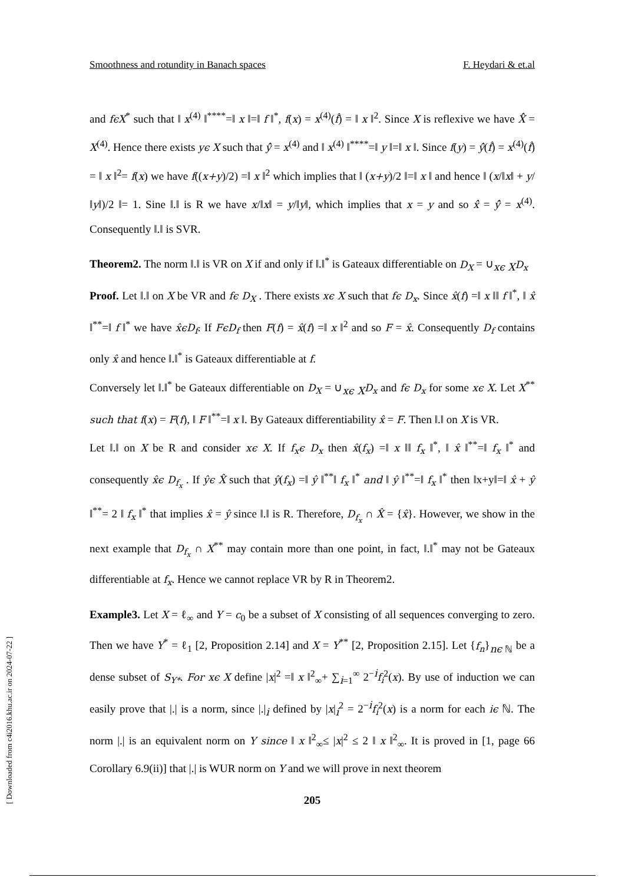Smoothness and rotundity in Banach spaces F. Heydari & et.al
and fϵX<sup>*</sup> such that ‖ x<sup>(4)</sup> ‖<sup>****</sup>=‖ x ‖=‖ f ‖<sup>*</sup>, f(x) = x<sup>(4)</sup>(f̂) = ‖ x ‖<sup>2</sup>. Since X is reflexive we have X̂̂ = X<sup>(4)</sup>. Hence there exists yϵ X such that ŷ̂ = x<sup>(4)</sup> and ‖ x<sup>(4)</sup> ‖<sup>****</sup>=‖ y ‖=‖ x ‖. Since f(y) = ŷ̂(f̂) = x<sup>(4)</sup>(f̂) = ‖ x ‖<sup>2</sup>= f(x) we have f((x+y)/2) =‖ x ‖<sup>2</sup> which implies that ‖ (x+y)/2 ‖=‖ x ‖ and hence ‖ (x/‖x‖ + y/‖y‖)/2 ‖= 1. Sine ‖.‖ is R we have x/‖x‖ = y/‖y‖, which implies that x = y and so x̂̂ = ŷ̂ = x<sup>(4)</sup>. Consequently ‖.‖ is SVR.
Theorem2. The norm ‖.‖ is VR on X if and only if ‖.‖<sup>*</sup> is Gateaux differentiable on D<sub>X</sub> = ∪<sub>xϵ X</sub>D<sub>x</sub>
Proof. Let ‖.‖ on X be VR and fϵ D<sub>X</sub> . There exists xϵ X such that fϵ D<sub>x</sub>. Since x̂(f) =‖ x ‖‖ f ‖<sup>*</sup>, ‖ x̂ ‖<sup>**</sup>=‖ f ‖<sup>*</sup> we have x̂ϵD<sub>f</sub>. If FϵD<sub>f</sub> then F(f) = x̂(f) =‖ x ‖<sup>2</sup> and so F = x̂. Consequently D<sub>f</sub> contains only x̂ and hence ‖.‖<sup>*</sup> is Gateaux differentiable at f.
Conversely let ‖.‖<sup>*</sup> be Gateaux differentiable on D<sub>X</sub> = ∪<sub>xϵ X</sub>D<sub>x</sub> and fϵ D<sub>x</sub> for some xϵ X. Let X<sup>**</sup> such that f(x) = F(f), ‖ F ‖<sup>**</sup>=‖ x ‖. By Gateaux differentiability x̂ = F. Then ‖.‖ on X is VR.
Let ‖.‖ on X be R and consider xϵ X. If f<sub>x</sub>ϵ D<sub>x</sub> then x̂(f<sub>x</sub>) =‖ x ‖‖ f<sub>x</sub> ‖<sup>*</sup>, ‖ x̂ ‖<sup>**</sup>=‖ f<sub>x</sub> ‖<sup>*</sup> and consequently x̂ϵ D<sub>f<sub>x</sub></sub> . If ŷϵ X̂ such that ŷ(f<sub>x</sub>) =‖ ŷ ‖<sup>**</sup>‖ f<sub>x</sub> ‖<sup>*</sup> and ‖ ŷ ‖<sup>**</sup>=‖ f<sub>x</sub> ‖<sup>*</sup> then ‖x+y‖=‖ x̂ + ŷ ‖<sup>**</sup>= 2 ‖ f<sub>x</sub> ‖<sup>*</sup> that implies x̂ = ŷ since ‖.‖ is R. Therefore, D<sub>f<sub>x</sub></sub> ∩ X̂ = {x̂}. However, we show in the next example that D<sub>f<sub>x</sub></sub> ∩ X<sup>**</sup> may contain more than one point, in fact, ‖.‖<sup>*</sup> may not be Gateaux differentiable at f<sub>x</sub>. Hence we cannot replace VR by R in Theorem2.
Example3. Let X = ℓ<sub>∞</sub> and Y = c<sub>0</sub> be a subset of X consisting of all sequences converging to zero. Then we have Y<sup>*</sup> = ℓ<sub>1</sub> [2, Proposition 2.14] and X = Y<sup>**</sup> [2, Proposition 2.15]. Let {f<sub>n</sub>}<sub>nϵ ℕ</sub> be a dense subset of S<sub>Y*</sub>. For xϵ X define |x|<sup>2</sup> =‖ x ‖<sup>2</sup><sub>∞</sub>+ ∑<sub>i=1</sub><sup>∞</sup> 2<sup>−i</sup>f<sub>i</sub><sup>2</sup>(x). By use of induction we can easily prove that |.| is a norm, since |.|<sub>i</sub> defined by |x|<sub>i</sub><sup>2</sup> = 2<sup>−i</sup>f<sub>i</sub><sup>2</sup>(x) is a norm for each iϵ ℕ. The norm |.| is an equivalent norm on Y since ‖ x ‖<sup>2</sup><sub>∞</sub>≤ |x|<sup>2</sup> ≤ 2 ‖ x ‖<sup>2</sup><sub>∞</sub>. It is proved in [1, page 66 Corollary 6.9(ii)] that |.| is WUR norm on Y and we will prove in next theorem
205
[ Downloaded from c4i2016.khu.ac.ir on 2024-07-22 ]